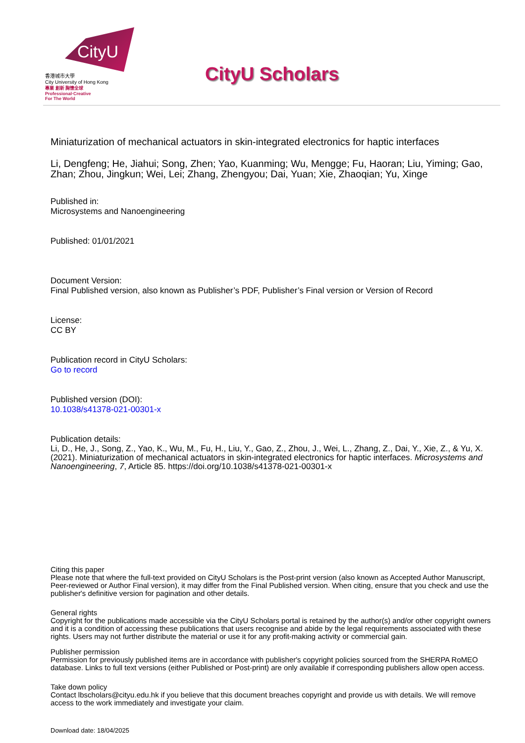CityU
香港城市大學
City University of Hong Kong
專業 創新 胸懷全球
Professional·Creative
For The World
CityU Scholars
Miniaturization of mechanical actuators in skin-integrated electronics for haptic interfaces
Li, Dengfeng; He, Jiahui; Song, Zhen; Yao, Kuanming; Wu, Mengge; Fu, Haoran; Liu, Yiming; Gao, Zhan; Zhou, Jingkun; Wei, Lei; Zhang, Zhengyou; Dai, Yuan; Xie, Zhaoqian; Yu, Xinge
Published in:
Microsystems and Nanoengineering
Published: 01/01/2021
Document Version:
Final Published version, also known as Publisher’s PDF, Publisher’s Final version or Version of Record
License:
CC BY
Publication record in CityU Scholars:
Go to record
Published version (DOI):
10.1038/s41378-021-00301-x
Publication details:
Li, D., He, J., Song, Z., Yao, K., Wu, M., Fu, H., Liu, Y., Gao, Z., Zhou, J., Wei, L., Zhang, Z., Dai, Y., Xie, Z., & Yu, X. (2021). Miniaturization of mechanical actuators in skin-integrated electronics for haptic interfaces. Microsystems and Nanoengineering, 7, Article 85. https://doi.org/10.1038/s41378-021-00301-x
Citing this paper
Please note that where the full-text provided on CityU Scholars is the Post-print version (also known as Accepted Author Manuscript, Peer-reviewed or Author Final version), it may differ from the Final Published version. When citing, ensure that you check and use the publisher's definitive version for pagination and other details.
General rights
Copyright for the publications made accessible via the CityU Scholars portal is retained by the author(s) and/or other copyright owners and it is a condition of accessing these publications that users recognise and abide by the legal requirements associated with these rights. Users may not further distribute the material or use it for any profit-making activity or commercial gain.
Publisher permission
Permission for previously published items are in accordance with publisher's copyright policies sourced from the SHERPA RoMEO database. Links to full text versions (either Published or Post-print) are only available if corresponding publishers allow open access.
Take down policy
Contact lbscholars@cityu.edu.hk if you believe that this document breaches copyright and provide us with details. We will remove access to the work immediately and investigate your claim.
Download date: 18/04/2025